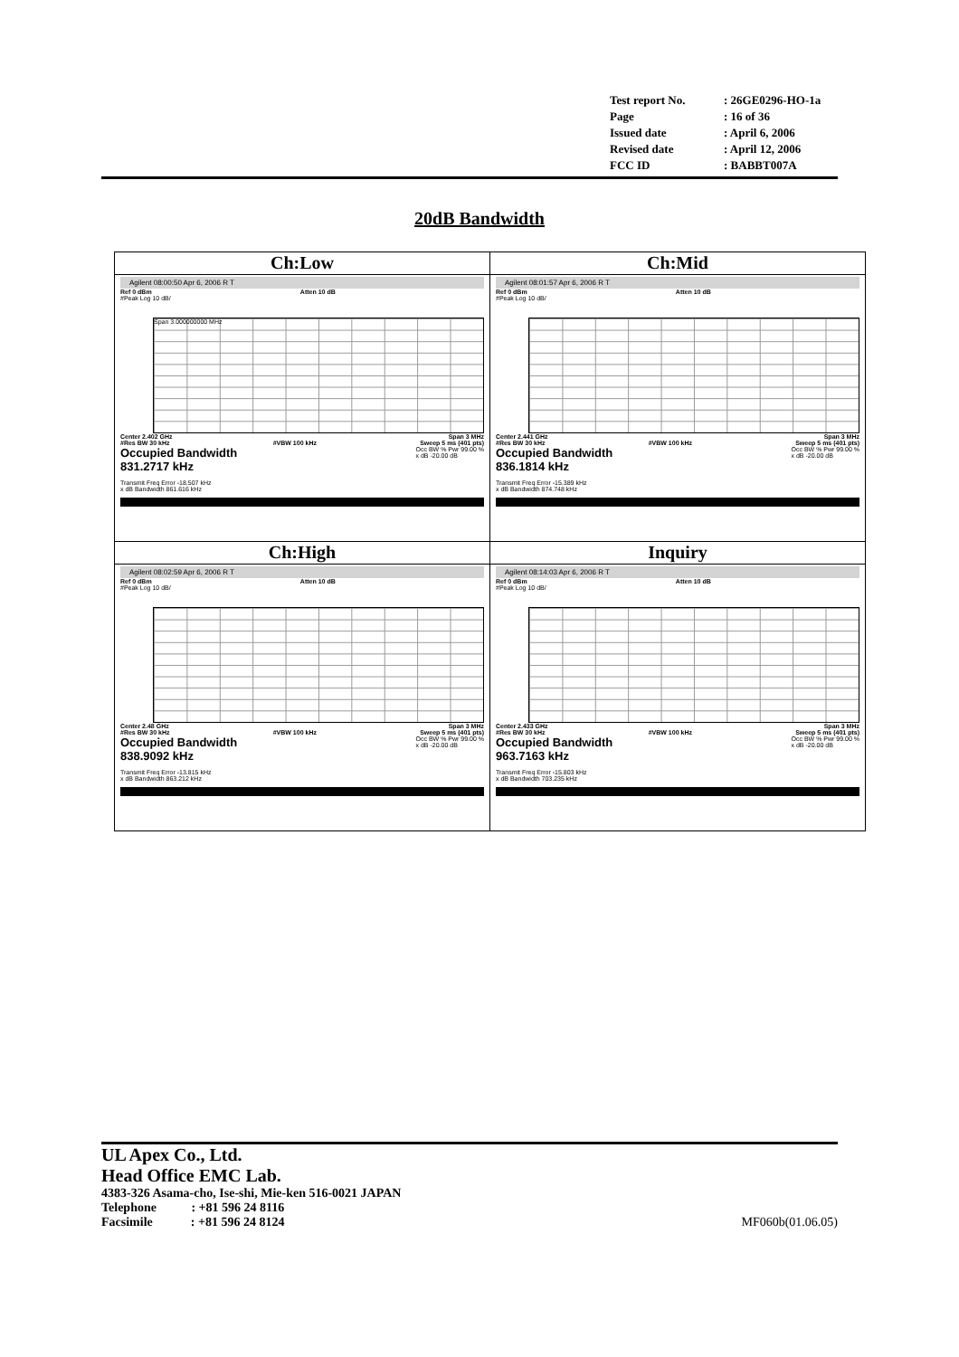| Test report No. | : 26GE0296-HO-1a |
| Page | : 16 of 36 |
| Issued date | : April 6, 2006 |
| Revised date | : April 12, 2006 |
| FCC ID | : BABBT007A |
20dB Bandwidth
| Ch:Low Agilent 08:00:50 Apr 6, 2006 R T Ref 0 dBm Atten 10 dB #Peak Log 10 dB/ Span 3.000000000 MHz Center 2.402 GHz Span 3 MHz #Res BW 30 kHz #VBW 100 kHz Sweep 5 ms (401 pts) Occupied Bandwidth 831.2717 kHz Occ BW % Pwr 99.00 % x dB -20.00 dB Transmit Freq Error -18.507 kHz x dB Bandwidth 861.616 kHz | Ch:Mid Agilent 08:01:57 Apr 6, 2006 R T Ref 0 dBm Atten 10 dB #Peak Log 10 dB/ Center 2.441 GHz Span 3 MHz #Res BW 30 kHz #VBW 100 kHz Sweep 5 ms (401 pts) Occupied Bandwidth 836.1814 kHz Occ BW % Pwr 99.00 % x dB -20.00 dB Transmit Freq Error -15.389 kHz x dB Bandwidth 874.748 kHz |
| Ch:High Agilent 08:02:59 Apr 6, 2006 R T Ref 0 dBm Atten 10 dB #Peak Log 10 dB/ Center 2.48 GHz Span 3 MHz #Res BW 30 kHz #VBW 100 kHz Sweep 5 ms (401 pts) Occupied Bandwidth 838.9092 kHz Occ BW % Pwr 99.00 % x dB -20.00 dB Transmit Freq Error -13.815 kHz x dB Bandwidth 863.212 kHz | Inquiry Agilent 08:14:03 Apr 6, 2006 R T Ref 0 dBm Atten 10 dB #Peak Log 10 dB/ Center 2.433 GHz Span 3 MHz #Res BW 30 kHz #VBW 100 kHz Sweep 5 ms (401 pts) Occupied Bandwidth 963.7163 kHz Occ BW % Pwr 99.00 % x dB -20.00 dB Transmit Freq Error -15.803 kHz x dB Bandwidth 703.235 kHz |
UL Apex Co., Ltd.
Head Office EMC Lab.
4383-326 Asama-cho, Ise-shi, Mie-ken 516-0021 JAPAN
Telephone : +81 596 24 8116
Facsimile : +81 596 24 8124 MF060b(01.06.05)